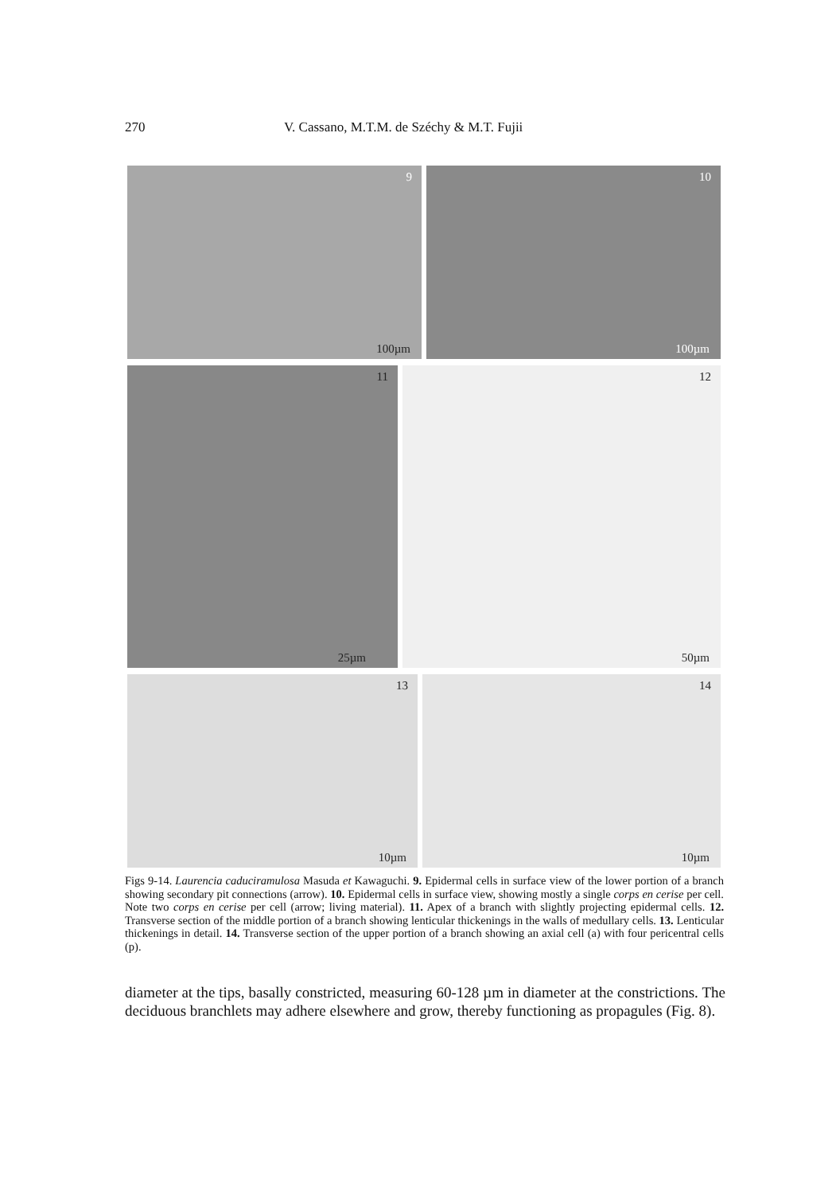270 V. Cassano, M.T.M. de Széchy & M.T. Fujii
9
100µm
10
100µm
11
25µm
12
50µm
13
10µm
14
10µm
Figs 9-14. Laurencia caduciramulosa Masuda et Kawaguchi. 9. Epidermal cells in surface view of the lower portion of a branch showing secondary pit connections (arrow). 10. Epidermal cells in surface view, showing mostly a single corps en cerise per cell. Note two corps en cerise per cell (arrow; living material). 11. Apex of a branch with slightly projecting epidermal cells. 12. Transverse section of the middle portion of a branch showing lenticular thickenings in the walls of medullary cells. 13. Lenticular thickenings in detail. 14. Transverse section of the upper portion of a branch showing an axial cell (a) with four pericentral cells (p).
diameter at the tips, basally constricted, measuring 60-128 µm in diameter at the constrictions. The deciduous branchlets may adhere elsewhere and grow, thereby functioning as propagules (Fig. 8).